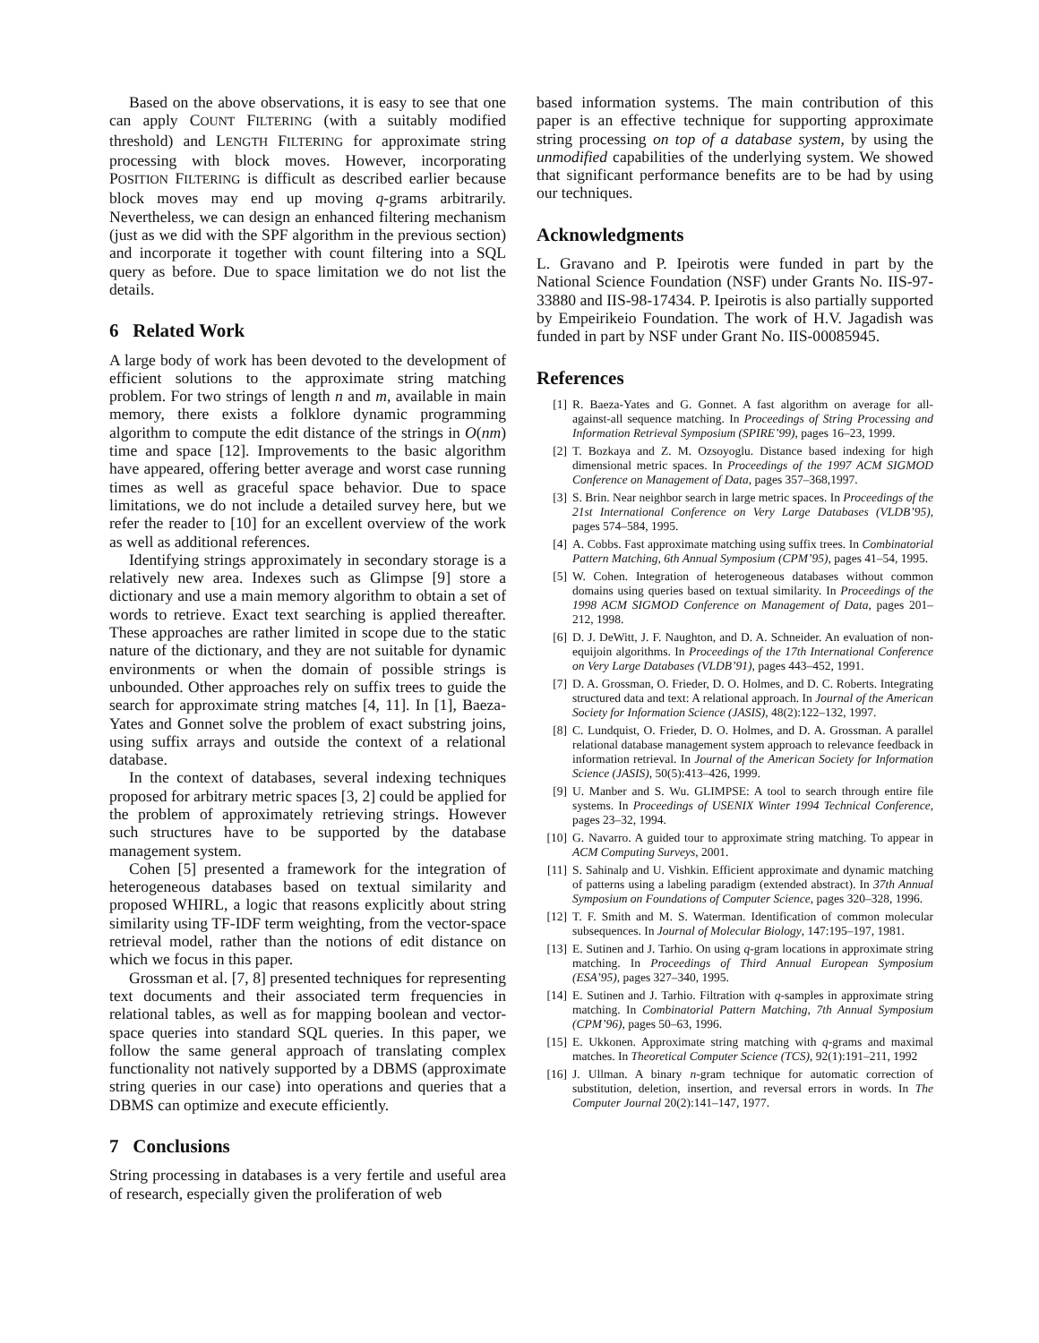Based on the above observations, it is easy to see that one can apply COUNT FILTERING (with a suitably modified threshold) and LENGTH FILTERING for approximate string processing with block moves. However, incorporating POSITION FILTERING is difficult as described earlier because block moves may end up moving q-grams arbitrarily. Nevertheless, we can design an enhanced filtering mechanism (just as we did with the SPF algorithm in the previous section) and incorporate it together with count filtering into a SQL query as before. Due to space limitation we do not list the details.
6 Related Work
A large body of work has been devoted to the development of efficient solutions to the approximate string matching problem. For two strings of length n and m, available in main memory, there exists a folklore dynamic programming algorithm to compute the edit distance of the strings in O(nm) time and space [12]. Improvements to the basic algorithm have appeared, offering better average and worst case running times as well as graceful space behavior. Due to space limitations, we do not include a detailed survey here, but we refer the reader to [10] for an excellent overview of the work as well as additional references.
Identifying strings approximately in secondary storage is a relatively new area. Indexes such as Glimpse [9] store a dictionary and use a main memory algorithm to obtain a set of words to retrieve. Exact text searching is applied thereafter. These approaches are rather limited in scope due to the static nature of the dictionary, and they are not suitable for dynamic environments or when the domain of possible strings is unbounded. Other approaches rely on suffix trees to guide the search for approximate string matches [4, 11]. In [1], Baeza-Yates and Gonnet solve the problem of exact substring joins, using suffix arrays and outside the context of a relational database.
In the context of databases, several indexing techniques proposed for arbitrary metric spaces [3, 2] could be applied for the problem of approximately retrieving strings. However such structures have to be supported by the database management system.
Cohen [5] presented a framework for the integration of heterogeneous databases based on textual similarity and proposed WHIRL, a logic that reasons explicitly about string similarity using TF-IDF term weighting, from the vector-space retrieval model, rather than the notions of edit distance on which we focus in this paper.
Grossman et al. [7, 8] presented techniques for representing text documents and their associated term frequencies in relational tables, as well as for mapping boolean and vector-space queries into standard SQL queries. In this paper, we follow the same general approach of translating complex functionality not natively supported by a DBMS (approximate string queries in our case) into operations and queries that a DBMS can optimize and execute efficiently.
7 Conclusions
String processing in databases is a very fertile and useful area of research, especially given the proliferation of web
based information systems. The main contribution of this paper is an effective technique for supporting approximate string processing on top of a database system, by using the unmodified capabilities of the underlying system. We showed that significant performance benefits are to be had by using our techniques.
Acknowledgments
L. Gravano and P. Ipeirotis were funded in part by the National Science Foundation (NSF) under Grants No. IIS-97-33880 and IIS-98-17434. P. Ipeirotis is also partially supported by Empeirikeio Foundation. The work of H.V. Jagadish was funded in part by NSF under Grant No. IIS-00085945.
References
[1] R. Baeza-Yates and G. Gonnet. A fast algorithm on average for all-against-all sequence matching. In Proceedings of String Processing and Information Retrieval Symposium (SPIRE’99), pages 16–23, 1999.
[2] T. Bozkaya and Z. M. Ozsoyoglu. Distance based indexing for high dimensional metric spaces. In Proceedings of the 1997 ACM SIGMOD Conference on Management of Data, pages 357–368,1997.
[3] S. Brin. Near neighbor search in large metric spaces. In Proceedings of the 21st International Conference on Very Large Databases (VLDB’95), pages 574–584, 1995.
[4] A. Cobbs. Fast approximate matching using suffix trees. In Combinatorial Pattern Matching, 6th Annual Symposium (CPM’95), pages 41–54, 1995.
[5] W. Cohen. Integration of heterogeneous databases without common domains using queries based on textual similarity. In Proceedings of the 1998 ACM SIGMOD Conference on Management of Data, pages 201–212, 1998.
[6] D. J. DeWitt, J. F. Naughton, and D. A. Schneider. An evaluation of non-equijoin algorithms. In Proceedings of the 17th International Conference on Very Large Databases (VLDB’91), pages 443–452, 1991.
[7] D. A. Grossman, O. Frieder, D. O. Holmes, and D. C. Roberts. Integrating structured data and text: A relational approach. In Journal of the American Society for Information Science (JASIS), 48(2):122–132, 1997.
[8] C. Lundquist, O. Frieder, D. O. Holmes, and D. A. Grossman. A parallel relational database management system approach to relevance feedback in information retrieval. In Journal of the American Society for Information Science (JASIS), 50(5):413–426, 1999.
[9] U. Manber and S. Wu. GLIMPSE: A tool to search through entire file systems. In Proceedings of USENIX Winter 1994 Technical Conference, pages 23–32, 1994.
[10] G. Navarro. A guided tour to approximate string matching. To appear in ACM Computing Surveys, 2001.
[11] S. Sahinalp and U. Vishkin. Efficient approximate and dynamic matching of patterns using a labeling paradigm (extended abstract). In 37th Annual Symposium on Foundations of Computer Science, pages 320–328, 1996.
[12] T. F. Smith and M. S. Waterman. Identification of common molecular subsequences. In Journal of Molecular Biology, 147:195–197, 1981.
[13] E. Sutinen and J. Tarhio. On using q-gram locations in approximate string matching. In Proceedings of Third Annual European Symposium (ESA’95), pages 327–340, 1995.
[14] E. Sutinen and J. Tarhio. Filtration with q-samples in approximate string matching. In Combinatorial Pattern Matching, 7th Annual Symposium (CPM’96), pages 50–63, 1996.
[15] E. Ukkonen. Approximate string matching with q-grams and maximal matches. In Theoretical Computer Science (TCS), 92(1):191–211, 1992
[16] J. Ullman. A binary n-gram technique for automatic correction of substitution, deletion, insertion, and reversal errors in words. In The Computer Journal 20(2):141–147, 1977.